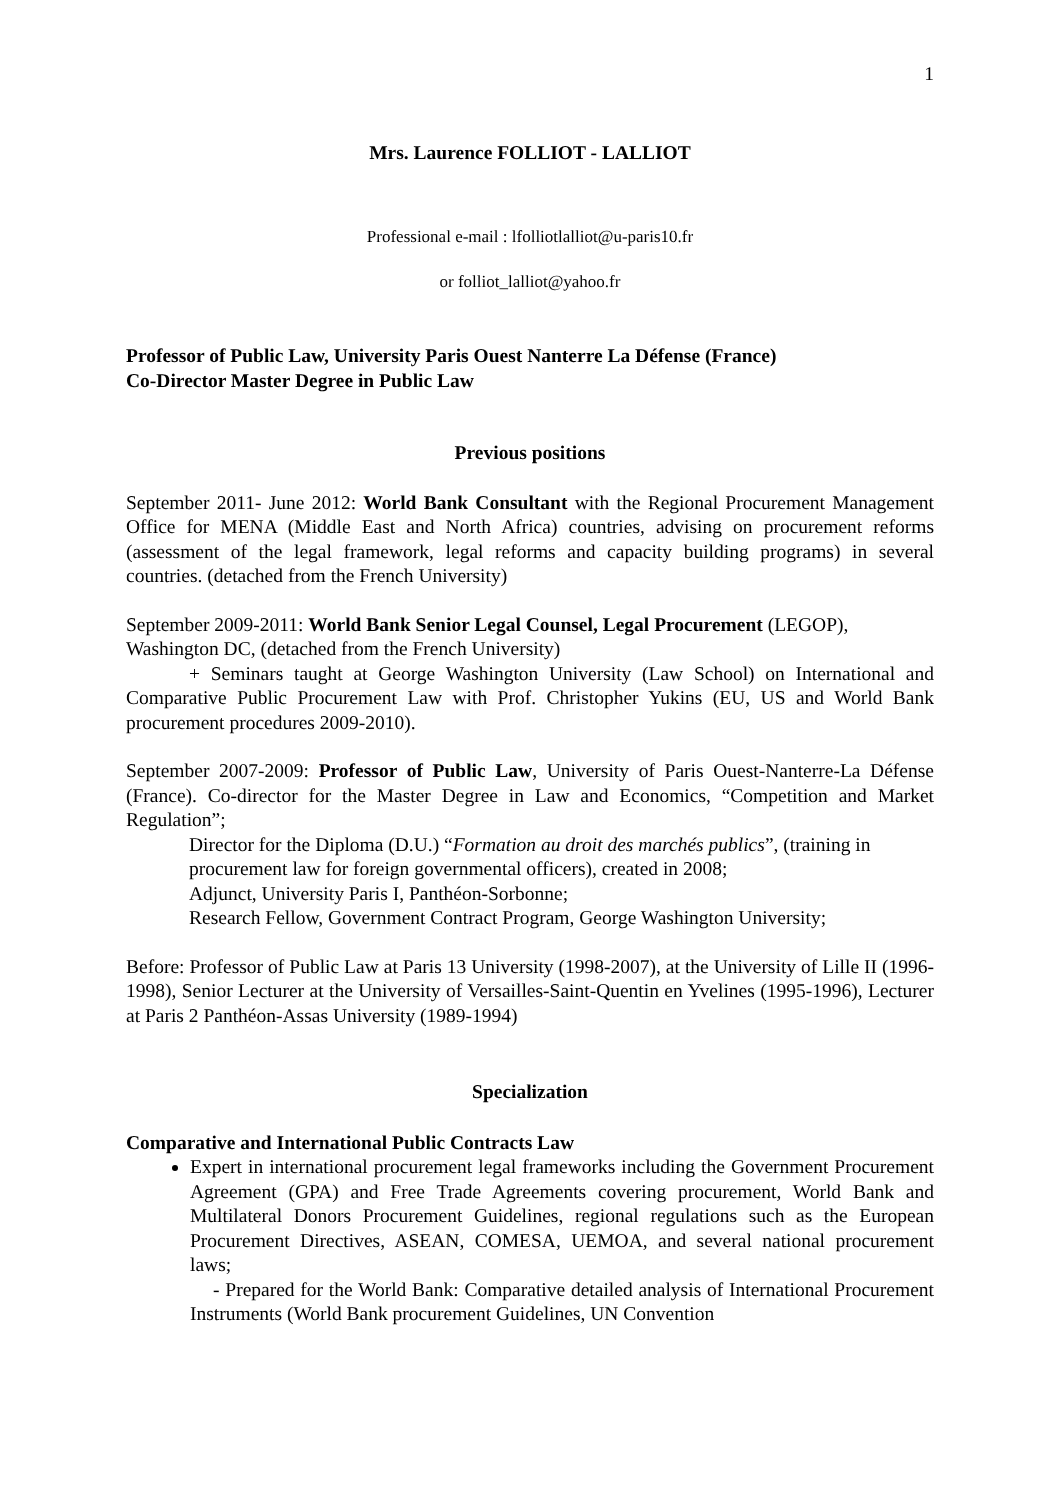1
Mrs. Laurence FOLLIOT - LALLIOT
Professional e-mail : lfolliotlalliot@u-paris10.fr
or folliot_lalliot@yahoo.fr
Professor of Public Law, University Paris Ouest Nanterre La Défense (France)
Co-Director Master Degree in Public Law
Previous positions
September 2011- June 2012: World Bank Consultant with the Regional Procurement Management Office for MENA (Middle East and North Africa) countries, advising on procurement reforms (assessment of the legal framework, legal reforms and capacity building programs) in several countries. (detached from the French University)
September 2009-2011: World Bank Senior Legal Counsel, Legal Procurement (LEGOP), Washington DC, (detached from the French University)
+ Seminars taught at George Washington University (Law School) on International and Comparative Public Procurement Law with Prof. Christopher Yukins (EU, US and World Bank procurement procedures 2009-2010).
September 2007-2009: Professor of Public Law, University of Paris Ouest-Nanterre-La Défense (France). Co-director for the Master Degree in Law and Economics, “Competition and Market Regulation”;
Director for the Diploma (D.U.) “Formation au droit des marchés publics”, (training in procurement law for foreign governmental officers), created in 2008;
Adjunct, University Paris I, Panthéon-Sorbonne;
Research Fellow, Government Contract Program, George Washington University;
Before: Professor of Public Law at Paris 13 University (1998-2007), at the University of Lille II (1996-1998), Senior Lecturer at the University of Versailles-Saint-Quentin en Yvelines (1995-1996), Lecturer at Paris 2 Panthéon-Assas University (1989-1994)
Specialization
Comparative and International Public Contracts Law
Expert in international procurement legal frameworks including the Government Procurement Agreement (GPA) and Free Trade Agreements covering procurement, World Bank and Multilateral Donors Procurement Guidelines, regional regulations such as the European Procurement Directives, ASEAN, COMESA, UEMOA, and several national procurement laws;
- Prepared for the World Bank: Comparative detailed analysis of International Procurement Instruments (World Bank procurement Guidelines, UN Convention